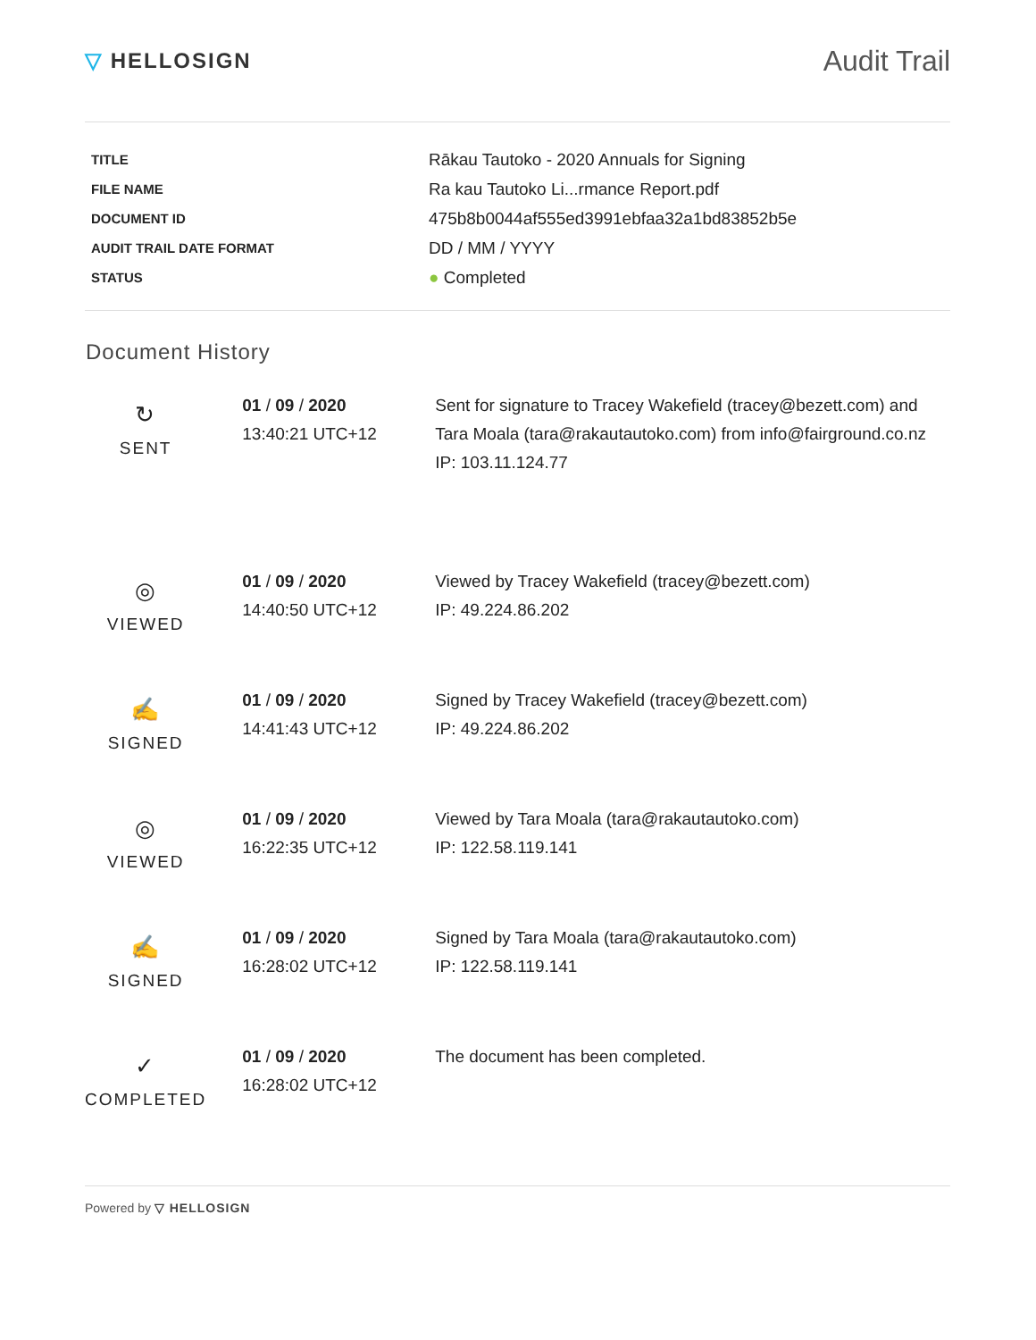▽ HELLOSIGN
Audit Trail
| TITLE | Rākau Tautoko - 2020 Annuals for Signing |
| FILE NAME | Ra kau Tautoko Li...rmance Report.pdf |
| DOCUMENT ID | 475b8b0044af555ed3991ebfaa32a1bd83852b5e |
| AUDIT TRAIL DATE FORMAT | DD / MM / YYYY |
| STATUS | ● Completed |
Document History
| ↻ SENT | 01 / 09 / 2020 13:40:21 UTC+12 | Sent for signature to Tracey Wakefield (tracey@bezett.com) and Tara Moala (tara@rakautautoko.com) from info@fairground.co.nz IP: 103.11.124.77 |
| ◎ VIEWED | 01 / 09 / 2020 14:40:50 UTC+12 | Viewed by Tracey Wakefield (tracey@bezett.com) IP: 49.224.86.202 |
| ✍ SIGNED | 01 / 09 / 2020 14:41:43 UTC+12 | Signed by Tracey Wakefield (tracey@bezett.com) IP: 49.224.86.202 |
| ◎ VIEWED | 01 / 09 / 2020 16:22:35 UTC+12 | Viewed by Tara Moala (tara@rakautautoko.com) IP: 122.58.119.141 |
| ✍ SIGNED | 01 / 09 / 2020 16:28:02 UTC+12 | Signed by Tara Moala (tara@rakautautoko.com) IP: 122.58.119.141 |
| ✓ COMPLETED | 01 / 09 / 2020 16:28:02 UTC+12 | The document has been completed. |
Powered by ▽ HELLOSIGN